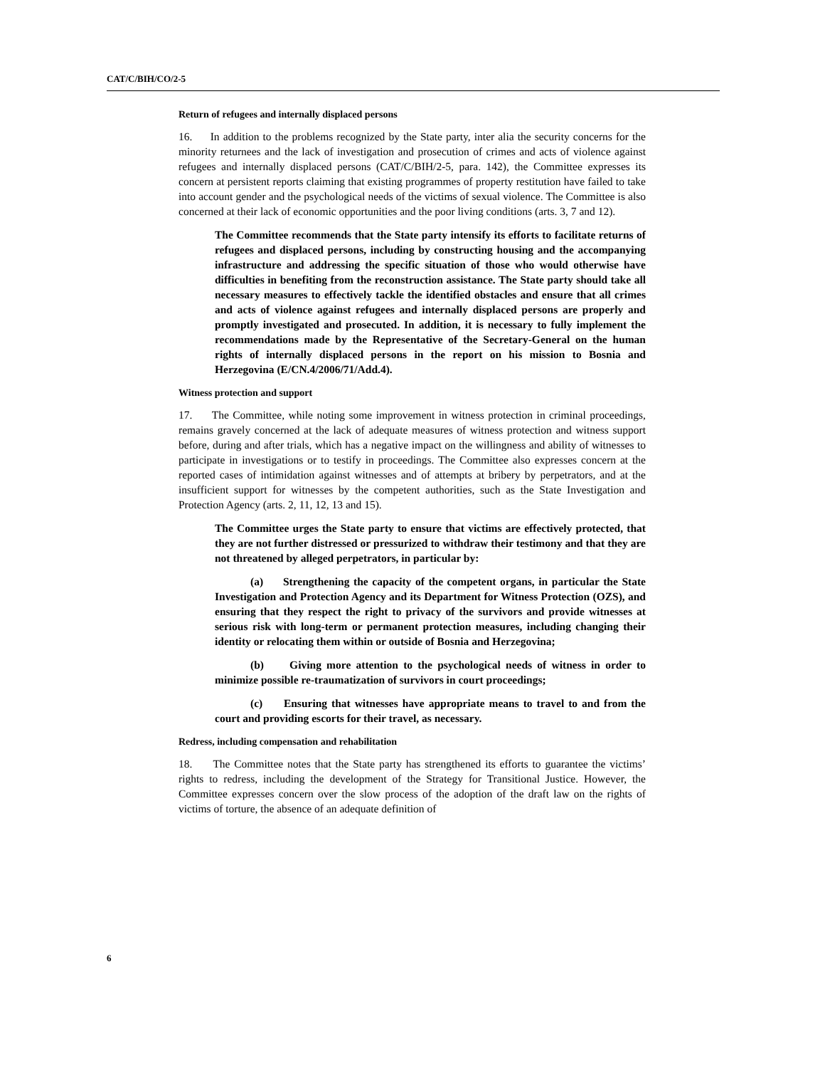CAT/C/BIH/CO/2-5
Return of refugees and internally displaced persons
16. In addition to the problems recognized by the State party, inter alia the security concerns for the minority returnees and the lack of investigation and prosecution of crimes and acts of violence against refugees and internally displaced persons (CAT/C/BIH/2-5, para. 142), the Committee expresses its concern at persistent reports claiming that existing programmes of property restitution have failed to take into account gender and the psychological needs of the victims of sexual violence. The Committee is also concerned at their lack of economic opportunities and the poor living conditions (arts. 3, 7 and 12).
The Committee recommends that the State party intensify its efforts to facilitate returns of refugees and displaced persons, including by constructing housing and the accompanying infrastructure and addressing the specific situation of those who would otherwise have difficulties in benefiting from the reconstruction assistance. The State party should take all necessary measures to effectively tackle the identified obstacles and ensure that all crimes and acts of violence against refugees and internally displaced persons are properly and promptly investigated and prosecuted. In addition, it is necessary to fully implement the recommendations made by the Representative of the Secretary-General on the human rights of internally displaced persons in the report on his mission to Bosnia and Herzegovina (E/CN.4/2006/71/Add.4).
Witness protection and support
17. The Committee, while noting some improvement in witness protection in criminal proceedings, remains gravely concerned at the lack of adequate measures of witness protection and witness support before, during and after trials, which has a negative impact on the willingness and ability of witnesses to participate in investigations or to testify in proceedings. The Committee also expresses concern at the reported cases of intimidation against witnesses and of attempts at bribery by perpetrators, and at the insufficient support for witnesses by the competent authorities, such as the State Investigation and Protection Agency (arts. 2, 11, 12, 13 and 15).
The Committee urges the State party to ensure that victims are effectively protected, that they are not further distressed or pressurized to withdraw their testimony and that they are not threatened by alleged perpetrators, in particular by:
(a) Strengthening the capacity of the competent organs, in particular the State Investigation and Protection Agency and its Department for Witness Protection (OZS), and ensuring that they respect the right to privacy of the survivors and provide witnesses at serious risk with long-term or permanent protection measures, including changing their identity or relocating them within or outside of Bosnia and Herzegovina;
(b) Giving more attention to the psychological needs of witness in order to minimize possible re-traumatization of survivors in court proceedings;
(c) Ensuring that witnesses have appropriate means to travel to and from the court and providing escorts for their travel, as necessary.
Redress, including compensation and rehabilitation
18. The Committee notes that the State party has strengthened its efforts to guarantee the victims’ rights to redress, including the development of the Strategy for Transitional Justice. However, the Committee expresses concern over the slow process of the adoption of the draft law on the rights of victims of torture, the absence of an adequate definition of
6